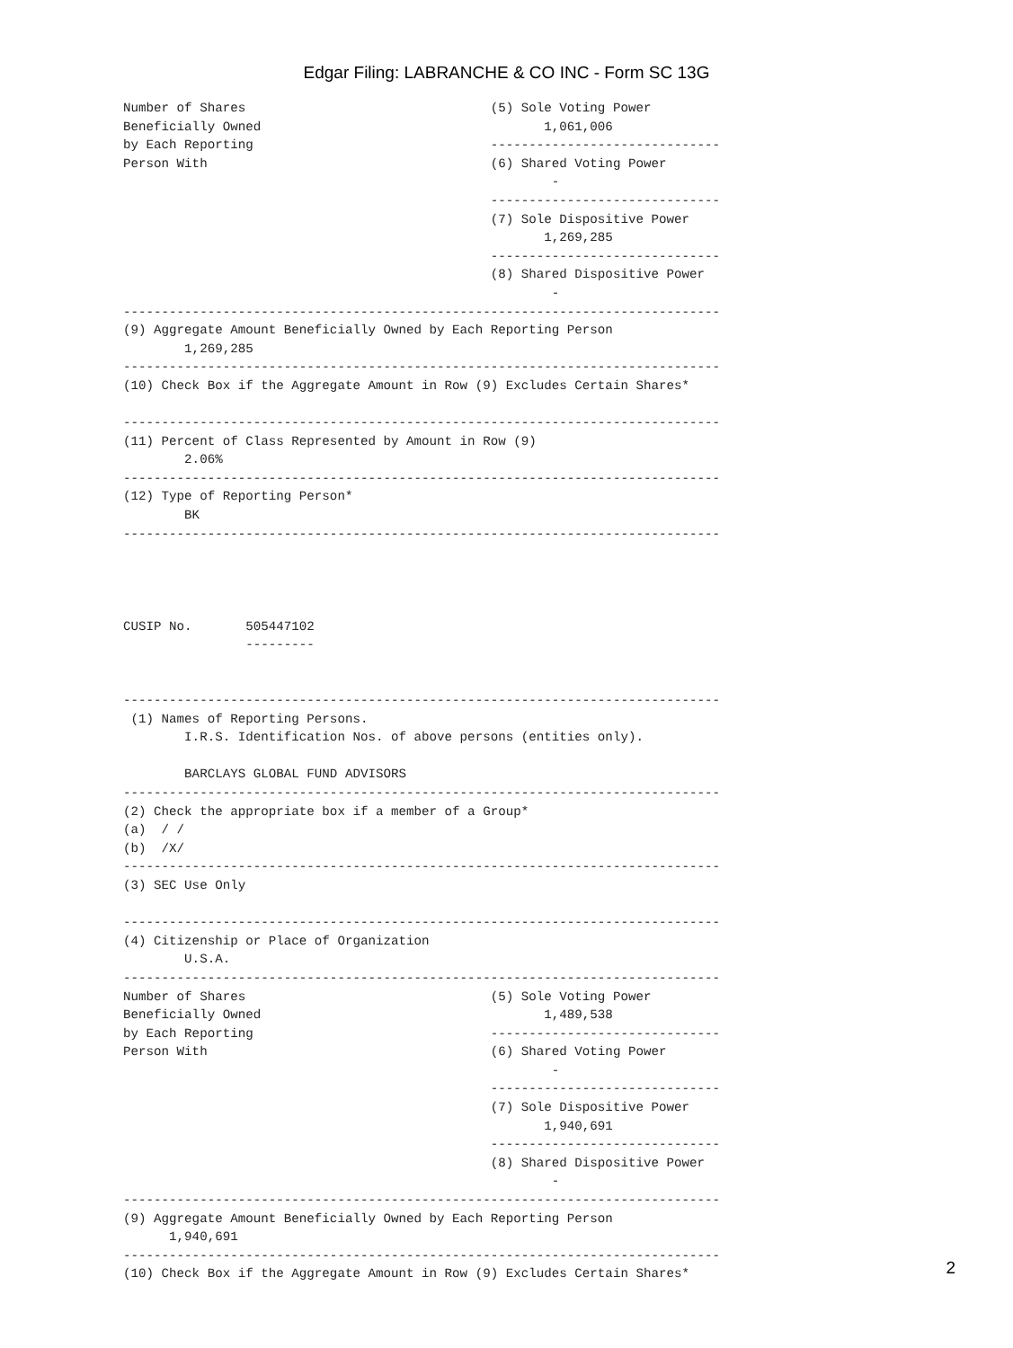Edgar Filing: LABRANCHE & CO INC - Form SC 13G
Number of Shares                                (5) Sole Voting Power
Beneficially Owned                                     1,061,006
by Each Reporting                               ------------------------------
Person With                                     (6) Shared Voting Power
                                                        -
                                                ------------------------------
                                                (7) Sole Dispositive Power
                                                       1,269,285
                                                ------------------------------
                                                (8) Shared Dispositive Power
                                                        -
------------------------------------------------------------------------------
(9) Aggregate Amount Beneficially Owned by Each Reporting Person
        1,269,285
------------------------------------------------------------------------------
(10) Check Box if the Aggregate Amount in Row (9) Excludes Certain Shares*

------------------------------------------------------------------------------
(11) Percent of Class Represented by Amount in Row (9)
        2.06%
------------------------------------------------------------------------------
(12) Type of Reporting Person*
        BK
------------------------------------------------------------------------------




CUSIP No.       505447102
                ---------


------------------------------------------------------------------------------
 (1) Names of Reporting Persons.
        I.R.S. Identification Nos. of above persons (entities only).

        BARCLAYS GLOBAL FUND ADVISORS
------------------------------------------------------------------------------
(2) Check the appropriate box if a member of a Group*
(a)  / /
(b)  /X/
------------------------------------------------------------------------------
(3) SEC Use Only

------------------------------------------------------------------------------
(4) Citizenship or Place of Organization
        U.S.A.
------------------------------------------------------------------------------
Number of Shares                                (5) Sole Voting Power
Beneficially Owned                                     1,489,538
by Each Reporting                               ------------------------------
Person With                                     (6) Shared Voting Power
                                                        -
                                                ------------------------------
                                                (7) Sole Dispositive Power
                                                       1,940,691
                                                ------------------------------
                                                (8) Shared Dispositive Power
                                                        -
------------------------------------------------------------------------------
(9) Aggregate Amount Beneficially Owned by Each Reporting Person
      1,940,691
------------------------------------------------------------------------------
(10) Check Box if the Aggregate Amount in Row (9) Excludes Certain Shares*
2